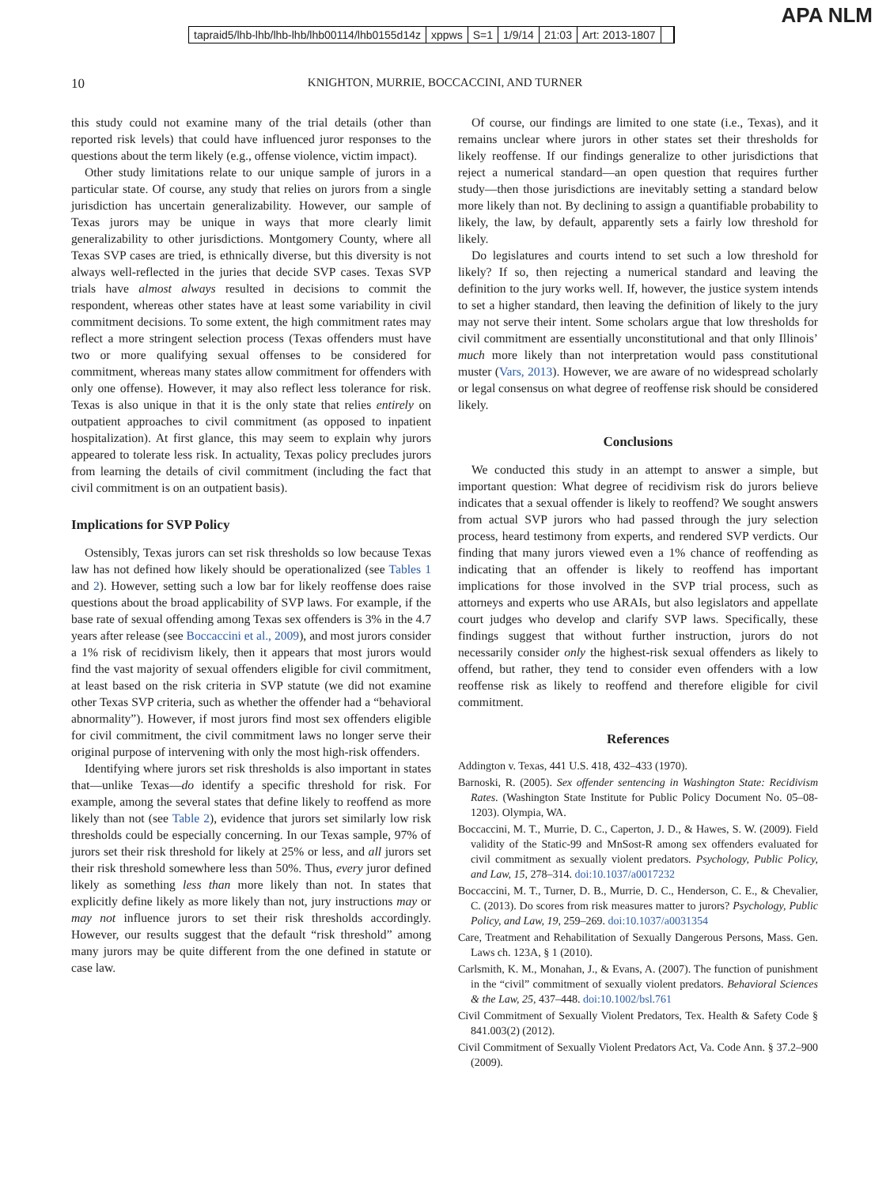APA NLM
tapraid5/lhb-lhb/lhb-lhb/lhb00114/lhb0155d14z xppws S=1 1/9/14 21:03 Art: 2013-1807
10 KNIGHTON, MURRIE, BOCCACCINI, AND TURNER
this study could not examine many of the trial details (other than reported risk levels) that could have influenced juror responses to the questions about the term likely (e.g., offense violence, victim impact).
Other study limitations relate to our unique sample of jurors in a particular state. Of course, any study that relies on jurors from a single jurisdiction has uncertain generalizability. However, our sample of Texas jurors may be unique in ways that more clearly limit generalizability to other jurisdictions. Montgomery County, where all Texas SVP cases are tried, is ethnically diverse, but this diversity is not always well-reflected in the juries that decide SVP cases. Texas SVP trials have almost always resulted in decisions to commit the respondent, whereas other states have at least some variability in civil commitment decisions. To some extent, the high commitment rates may reflect a more stringent selection process (Texas offenders must have two or more qualifying sexual offenses to be considered for commitment, whereas many states allow commitment for offenders with only one offense). However, it may also reflect less tolerance for risk. Texas is also unique in that it is the only state that relies entirely on outpatient approaches to civil commitment (as opposed to inpatient hospitalization). At first glance, this may seem to explain why jurors appeared to tolerate less risk. In actuality, Texas policy precludes jurors from learning the details of civil commitment (including the fact that civil commitment is on an outpatient basis).
Implications for SVP Policy
Ostensibly, Texas jurors can set risk thresholds so low because Texas law has not defined how likely should be operationalized (see Tables 1 and 2). However, setting such a low bar for likely reoffense does raise questions about the broad applicability of SVP laws. For example, if the base rate of sexual offending among Texas sex offenders is 3% in the 4.7 years after release (see Boccaccini et al., 2009), and most jurors consider a 1% risk of recidivism likely, then it appears that most jurors would find the vast majority of sexual offenders eligible for civil commitment, at least based on the risk criteria in SVP statute (we did not examine other Texas SVP criteria, such as whether the offender had a “behavioral abnormality”). However, if most jurors find most sex offenders eligible for civil commitment, the civil commitment laws no longer serve their original purpose of intervening with only the most high-risk offenders.
Identifying where jurors set risk thresholds is also important in states that—unlike Texas—do identify a specific threshold for risk. For example, among the several states that define likely to reoffend as more likely than not (see Table 2), evidence that jurors set similarly low risk thresholds could be especially concerning. In our Texas sample, 97% of jurors set their risk threshold for likely at 25% or less, and all jurors set their risk threshold somewhere less than 50%. Thus, every juror defined likely as something less than more likely than not. In states that explicitly define likely as more likely than not, jury instructions may or may not influence jurors to set their risk thresholds accordingly. However, our results suggest that the default “risk threshold” among many jurors may be quite different from the one defined in statute or case law.
Of course, our findings are limited to one state (i.e., Texas), and it remains unclear where jurors in other states set their thresholds for likely reoffense. If our findings generalize to other jurisdictions that reject a numerical standard—an open question that requires further study—then those jurisdictions are inevitably setting a standard below more likely than not. By declining to assign a quantifiable probability to likely, the law, by default, apparently sets a fairly low threshold for likely.
Do legislatures and courts intend to set such a low threshold for likely? If so, then rejecting a numerical standard and leaving the definition to the jury works well. If, however, the justice system intends to set a higher standard, then leaving the definition of likely to the jury may not serve their intent. Some scholars argue that low thresholds for civil commitment are essentially unconstitutional and that only Illinois’ much more likely than not interpretation would pass constitutional muster (Vars, 2013). However, we are aware of no widespread scholarly or legal consensus on what degree of reoffense risk should be considered likely.
Conclusions
We conducted this study in an attempt to answer a simple, but important question: What degree of recidivism risk do jurors believe indicates that a sexual offender is likely to reoffend? We sought answers from actual SVP jurors who had passed through the jury selection process, heard testimony from experts, and rendered SVP verdicts. Our finding that many jurors viewed even a 1% chance of reoffending as indicating that an offender is likely to reoffend has important implications for those involved in the SVP trial process, such as attorneys and experts who use ARAIs, but also legislators and appellate court judges who develop and clarify SVP laws. Specifically, these findings suggest that without further instruction, jurors do not necessarily consider only the highest-risk sexual offenders as likely to offend, but rather, they tend to consider even offenders with a low reoffense risk as likely to reoffend and therefore eligible for civil commitment.
References
Addington v. Texas, 441 U.S. 418, 432–433 (1970).
Barnoski, R. (2005). Sex offender sentencing in Washington State: Recidivism Rates. (Washington State Institute for Public Policy Document No. 05–08-1203). Olympia, WA.
Boccaccini, M. T., Murrie, D. C., Caperton, J. D., & Hawes, S. W. (2009). Field validity of the Static-99 and MnSost-R among sex offenders evaluated for civil commitment as sexually violent predators. Psychology, Public Policy, and Law, 15, 278–314. doi:10.1037/a0017232
Boccaccini, M. T., Turner, D. B., Murrie, D. C., Henderson, C. E., & Chevalier, C. (2013). Do scores from risk measures matter to jurors? Psychology, Public Policy, and Law, 19, 259–269. doi:10.1037/a0031354
Care, Treatment and Rehabilitation of Sexually Dangerous Persons, Mass. Gen. Laws ch. 123A, § 1 (2010).
Carlsmith, K. M., Monahan, J., & Evans, A. (2007). The function of punishment in the “civil” commitment of sexually violent predators. Behavioral Sciences & the Law, 25, 437–448. doi:10.1002/bsl.761
Civil Commitment of Sexually Violent Predators, Tex. Health & Safety Code § 841.003(2) (2012).
Civil Commitment of Sexually Violent Predators Act, Va. Code Ann. § 37.2–900 (2009).